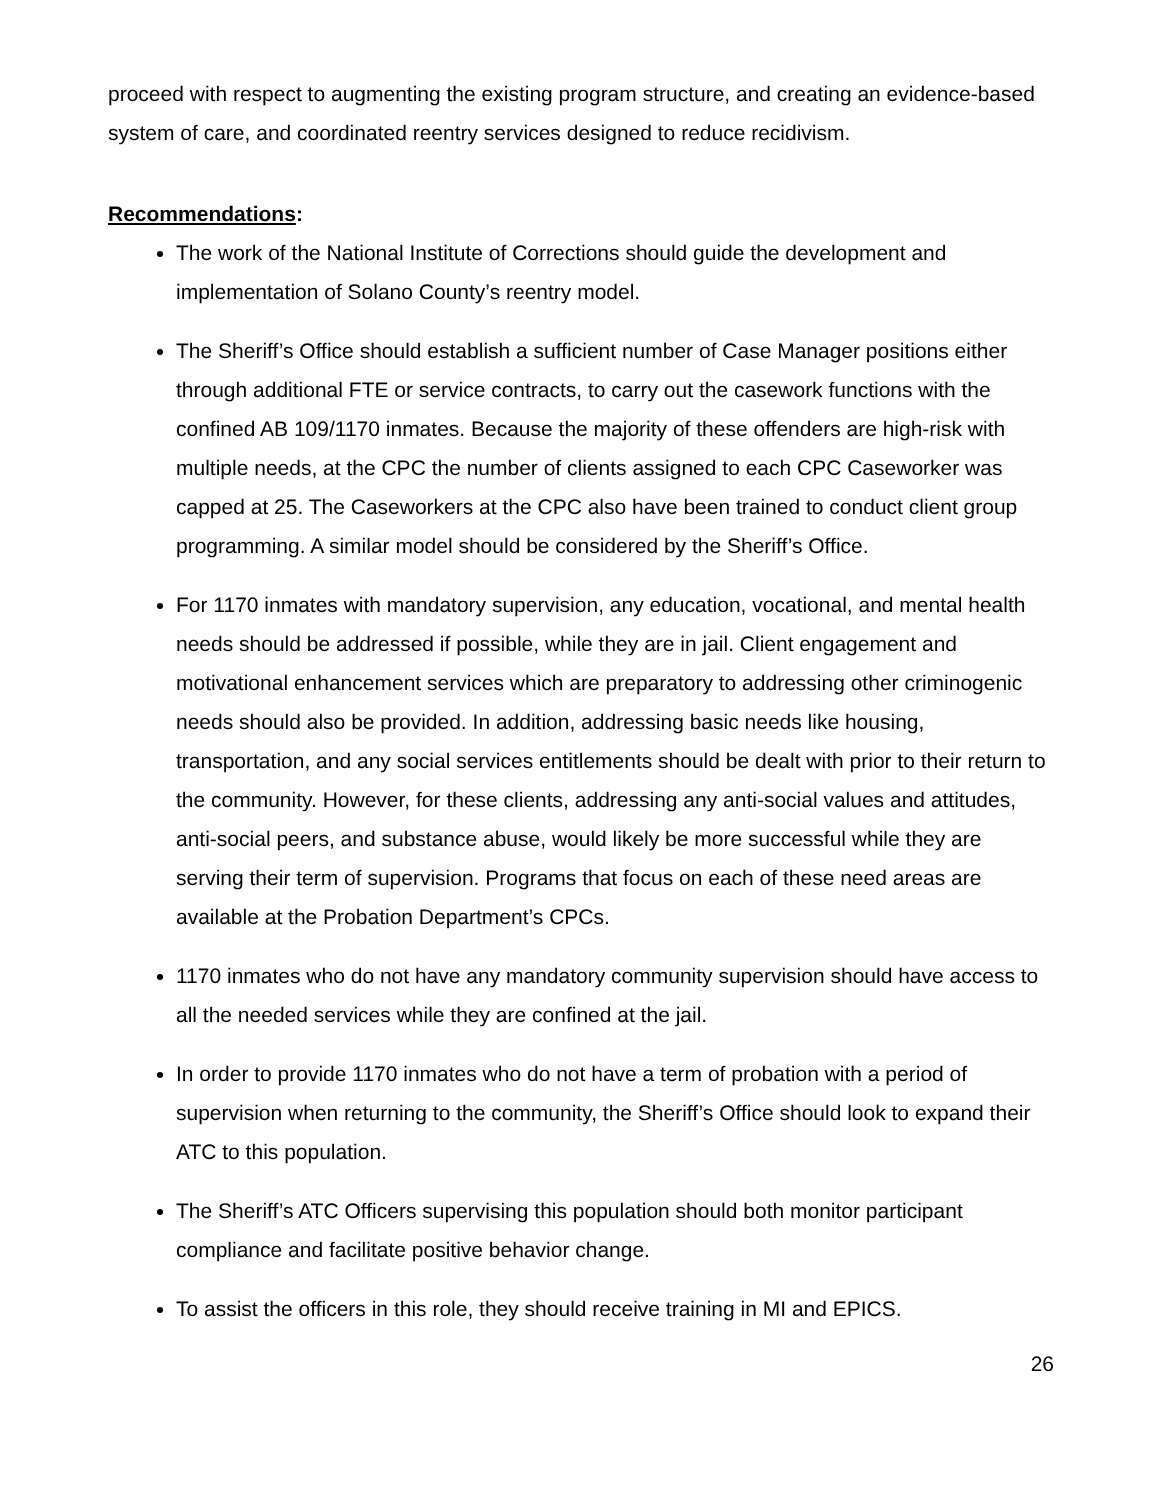proceed with respect to augmenting the existing program structure, and creating an evidence-based system of care, and coordinated reentry services designed to reduce recidivism.
Recommendations:
The work of the National Institute of Corrections should guide the development and implementation of Solano County’s reentry model.
The Sheriff’s Office should establish a sufficient number of Case Manager positions either through additional FTE or service contracts, to carry out the casework functions with the confined AB 109/1170 inmates. Because the majority of these offenders are high-risk with multiple needs, at the CPC the number of clients assigned to each CPC Caseworker was capped at 25. The Caseworkers at the CPC also have been trained to conduct client group programming. A similar model should be considered by the Sheriff’s Office.
For 1170 inmates with mandatory supervision, any education, vocational, and mental health needs should be addressed if possible, while they are in jail. Client engagement and motivational enhancement services which are preparatory to addressing other criminogenic needs should also be provided. In addition, addressing basic needs like housing, transportation, and any social services entitlements should be dealt with prior to their return to the community. However, for these clients, addressing any anti-social values and attitudes, anti-social peers, and substance abuse, would likely be more successful while they are serving their term of supervision. Programs that focus on each of these need areas are available at the Probation Department’s CPCs.
1170 inmates who do not have any mandatory community supervision should have access to all the needed services while they are confined at the jail.
In order to provide 1170 inmates who do not have a term of probation with a period of supervision when returning to the community, the Sheriff’s Office should look to expand their ATC to this population.
The Sheriff’s ATC Officers supervising this population should both monitor participant compliance and facilitate positive behavior change.
To assist the officers in this role, they should receive training in MI and EPICS.
26